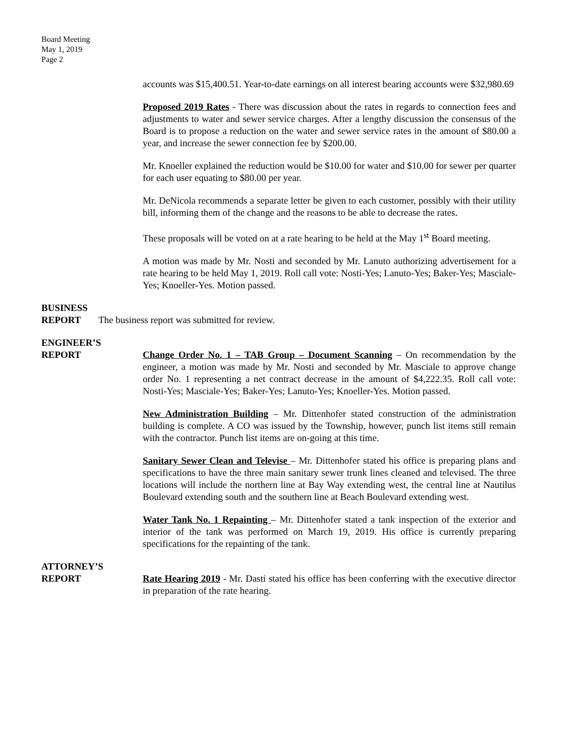Board Meeting
May 1, 2019
Page 2
accounts was $15,400.51. Year-to-date earnings on all interest bearing accounts were $32,980.69
Proposed 2019 Rates - There was discussion about the rates in regards to connection fees and adjustments to water and sewer service charges. After a lengthy discussion the consensus of the Board is to propose a reduction on the water and sewer service rates in the amount of $80.00 a year, and increase the sewer connection fee by $200.00.
Mr. Knoeller explained the reduction would be $10.00 for water and $10.00 for sewer per quarter for each user equating to $80.00 per year.
Mr. DeNicola recommends a separate letter be given to each customer, possibly with their utility bill, informing them of the change and the reasons to be able to decrease the rates.
These proposals will be voted on at a rate hearing to be held at the May 1<sup>st</sup> Board meeting.
A motion was made by Mr. Nosti and seconded by Mr. Lanuto authorizing advertisement for a rate hearing to be held May 1, 2019. Roll call vote: Nosti-Yes; Lanuto-Yes; Baker-Yes; Masciale-Yes; Knoeller-Yes. Motion passed.
BUSINESS
REPORT
The business report was submitted for review.
ENGINEER’S
REPORT
Change Order No. 1 – TAB Group – Document Scanning – On recommendation by the engineer, a motion was made by Mr. Nosti and seconded by Mr. Masciale to approve change order No. 1 representing a net contract decrease in the amount of $4,222.35. Roll call vote: Nosti-Yes; Masciale-Yes; Baker-Yes; Lanuto-Yes; Knoeller-Yes. Motion passed.
New Administration Building – Mr. Dittenhofer stated construction of the administration building is complete. A CO was issued by the Township, however, punch list items still remain with the contractor. Punch list items are on-going at this time.
Sanitary Sewer Clean and Televise – Mr. Dittenhofer stated his office is preparing plans and specifications to have the three main sanitary sewer trunk lines cleaned and televised. The three locations will include the northern line at Bay Way extending west, the central line at Nautilus Boulevard extending south and the southern line at Beach Boulevard extending west.
Water Tank No. 1 Repainting – Mr. Dittenhofer stated a tank inspection of the exterior and interior of the tank was performed on March 19, 2019. His office is currently preparing specifications for the repainting of the tank.
ATTORNEY’S
REPORT
Rate Hearing 2019 - Mr. Dasti stated his office has been conferring with the executive director in preparation of the rate hearing.